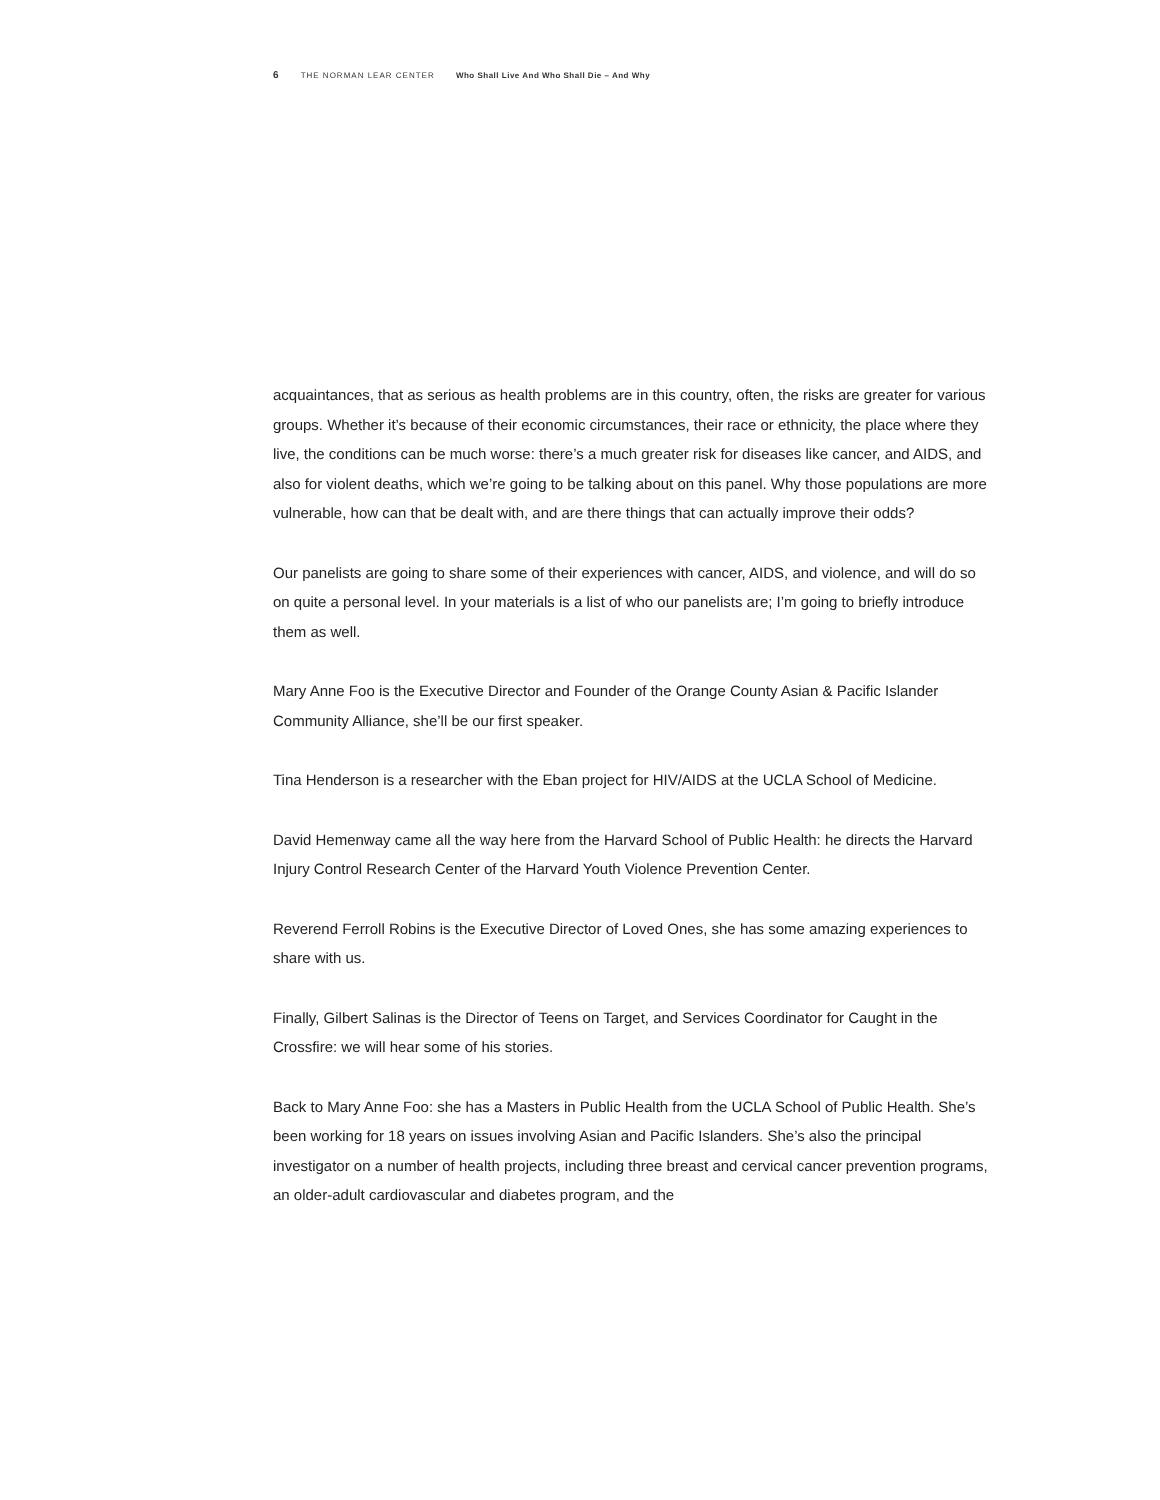6 THE NORMAN LEAR CENTER Who Shall Live And Who Shall Die – And Why
acquaintances, that as serious as health problems are in this country, often, the risks are greater for various groups. Whether it’s because of their economic circumstances, their race or ethnicity, the place where they live, the conditions can be much worse: there’s a much greater risk for diseases like cancer, and AIDS, and also for violent deaths, which we’re going to be talking about on this panel. Why those populations are more vulnerable, how can that be dealt with, and are there things that can actually improve their odds?
Our panelists are going to share some of their experiences with cancer, AIDS, and violence, and will do so on quite a personal level. In your materials is a list of who our panelists are; I’m going to briefly introduce them as well.
Mary Anne Foo is the Executive Director and Founder of the Orange County Asian & Pacific Islander Community Alliance, she’ll be our first speaker.
Tina Henderson is a researcher with the Eban project for HIV/AIDS at the UCLA School of Medicine.
David Hemenway came all the way here from the Harvard School of Public Health: he directs the Harvard Injury Control Research Center of the Harvard Youth Violence Prevention Center.
Reverend Ferroll Robins is the Executive Director of Loved Ones, she has some amazing experiences to share with us.
Finally, Gilbert Salinas is the Director of Teens on Target, and Services Coordinator for Caught in the Crossfire: we will hear some of his stories.
Back to Mary Anne Foo: she has a Masters in Public Health from the UCLA School of Public Health. She’s been working for 18 years on issues involving Asian and Pacific Islanders. She’s also the principal investigator on a number of health projects, including three breast and cervical cancer prevention programs, an older-adult cardiovascular and diabetes program, and the